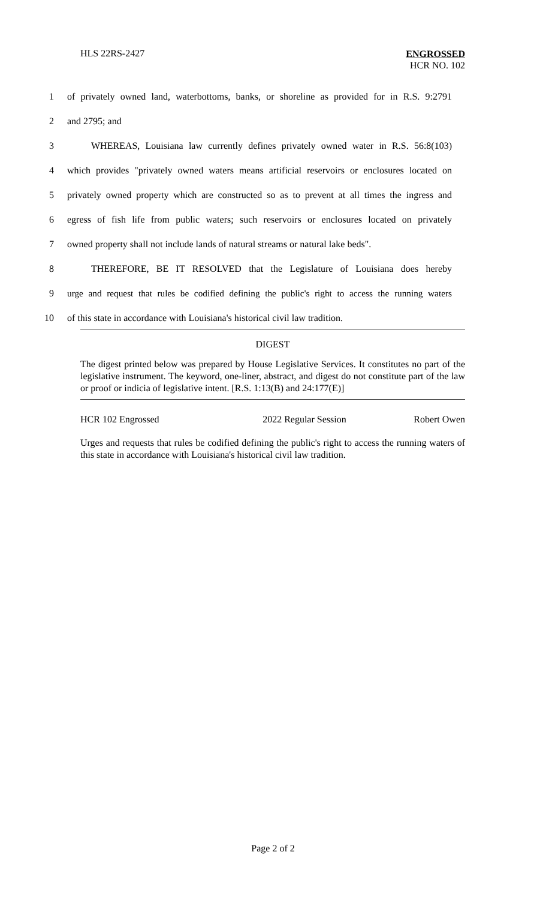HLS 22RS-2427
ENGROSSED
HCR NO. 102
1 of privately owned land, waterbottoms, banks, or shoreline as provided for in R.S. 9:2791
2 and 2795; and
3 WHEREAS, Louisiana law currently defines privately owned water in R.S. 56:8(103)
4 which provides "privately owned waters means artificial reservoirs or enclosures located on
5 privately owned property which are constructed so as to prevent at all times the ingress and
6 egress of fish life from public waters; such reservoirs or enclosures located on privately
7 owned property shall not include lands of natural streams or natural lake beds".
8 THEREFORE, BE IT RESOLVED that the Legislature of Louisiana does hereby
9 urge and request that rules be codified defining the public's right to access the running waters
10 of this state in accordance with Louisiana's historical civil law tradition.
DIGEST
The digest printed below was prepared by House Legislative Services. It constitutes no part of the legislative instrument. The keyword, one-liner, abstract, and digest do not constitute part of the law or proof or indicia of legislative intent. [R.S. 1:13(B) and 24:177(E)]
HCR 102 Engrossed 2022 Regular Session Robert Owen
Urges and requests that rules be codified defining the public's right to access the running waters of this state in accordance with Louisiana's historical civil law tradition.
Page 2 of 2